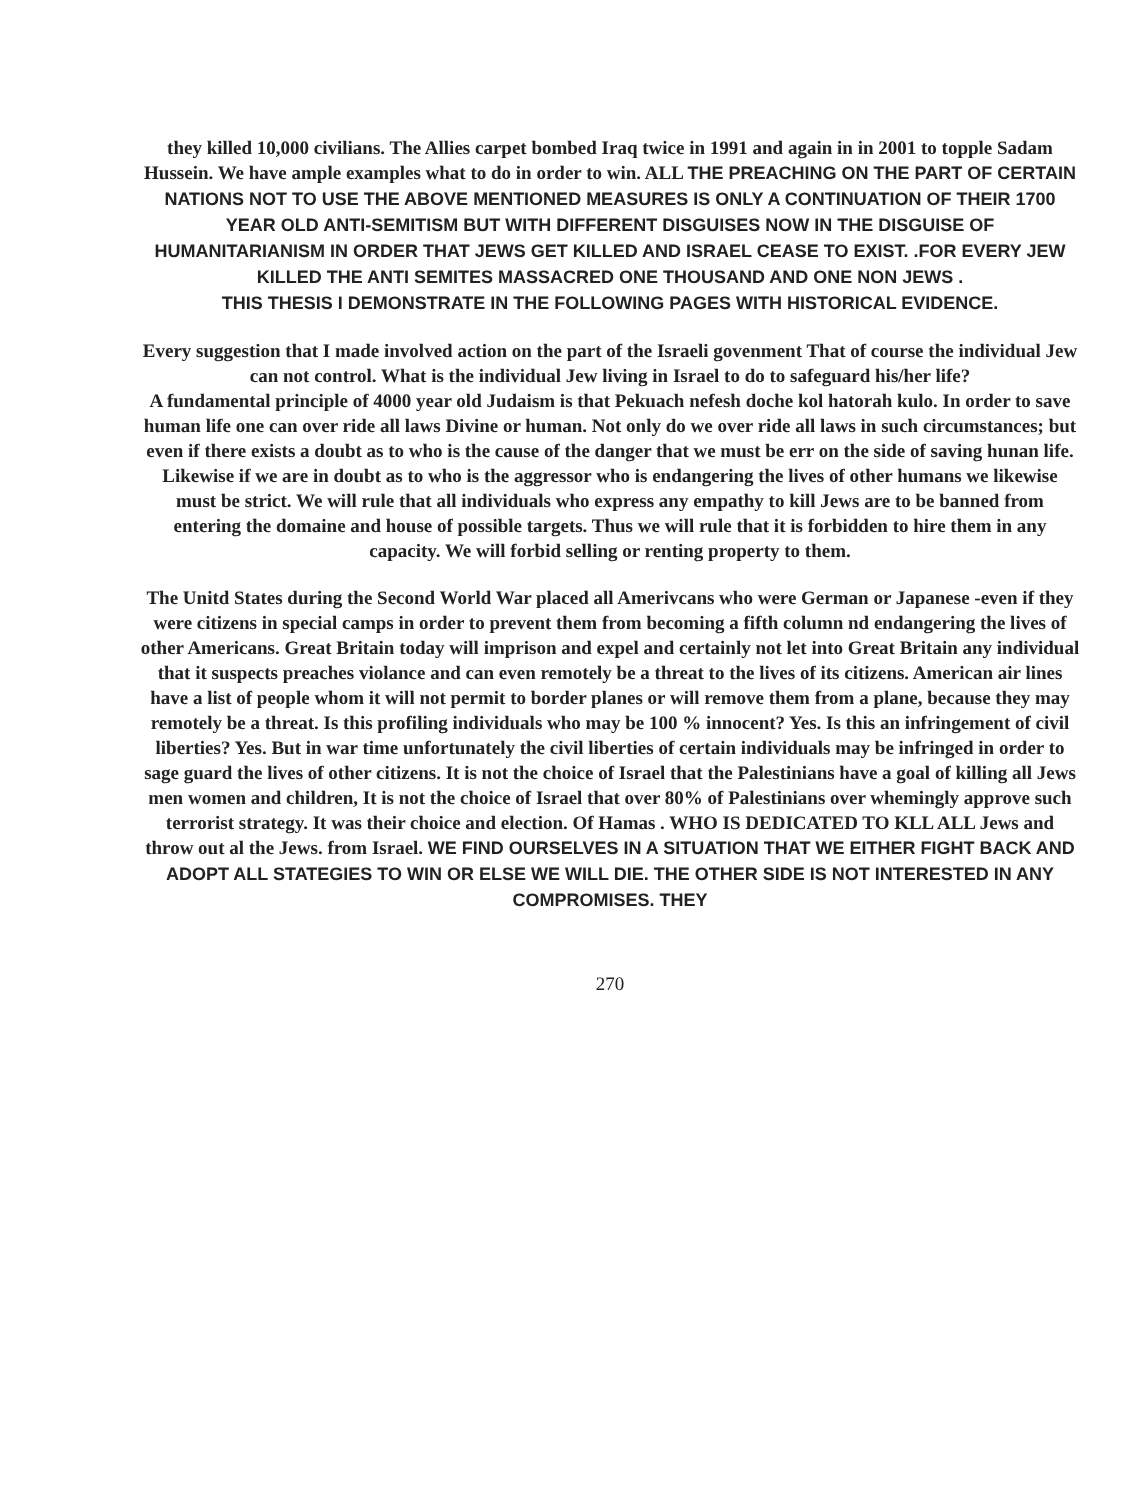they killed 10,000 civilians. The Allies carpet bombed Iraq twice in 1991 and again in in 2001 to topple Sadam Hussein. We have ample examples what to do in order to win. ALL THE PREACHING ON THE PART OF CERTAIN NATIONS NOT TO USE THE ABOVE MENTIONED MEASURES IS ONLY A CONTINUATION OF THEIR 1700 YEAR OLD ANTI-SEMITISM BUT WITH DIFFERENT DISGUISES NOW IN THE DISGUISE OF HUMANITARIANISM IN ORDER THAT JEWS GET KILLED AND ISRAEL CEASE TO EXIST. .FOR EVERY JEW KILLED THE ANTI SEMITES MASSACRED ONE THOUSAND AND ONE NON JEWS .
THIS THESIS I DEMONSTRATE IN THE FOLLOWING PAGES WITH HISTORICAL EVIDENCE.
Every suggestion that I made involved action on the part of the Israeli govenment That of course the individual Jew can not control. What is the individual Jew living in Israel to do to safeguard his/her life?
A fundamental principle of 4000 year old Judaism is that Pekuach nefesh doche kol hatorah kulo. In order to save human life one can over ride all laws Divine or human. Not only do we over ride all laws in such circumstances; but even if there exists a doubt as to who is the cause of the danger that we must be err on the side of saving hunan life. Likewise if we are in doubt as to who is the aggressor who is endangering the lives of other humans we likewise must be strict. We will rule that all individuals who express any empathy to kill Jews are to be banned from entering the domaine and house of possible targets. Thus we will rule that it is forbidden to hire them in any capacity. We will forbid selling or renting property to them.
The Unitd States during the Second World War placed all Amerivcans who were German or Japanese -even if they were citizens in special camps in order to prevent them from becoming a fifth column nd endangering the lives of other Americans. Great Britain today will imprison and expel and certainly not let into Great Britain any individual that it suspects preaches violance and can even remotely be a threat to the lives of its citizens. American air lines have a list of people whom it will not permit to border planes or will remove them from a plane, because they may remotely be a threat. Is this profiling individuals who may be 100 % innocent? Yes. Is this an infringement of civil liberties? Yes. But in war time unfortunately the civil liberties of certain individuals may be infringed in order to sage guard the lives of other citizens. It is not the choice of Israel that the Palestinians have a goal of killing all Jews men women and children, It is not the choice of Israel that over 80% of Palestinians over whemingly approve such terrorist strategy. It was their choice and election. Of Hamas . WHO IS DEDICATED TO KLL ALL Jews and throw out al the Jews. from Israel. WE FIND OURSELVES IN A SITUATION THAT WE EITHER FIGHT BACK AND ADOPT ALL STATEGIES TO WIN OR ELSE WE WILL DIE. THE OTHER SIDE IS NOT INTERESTED IN ANY COMPROMISES. THEY
270